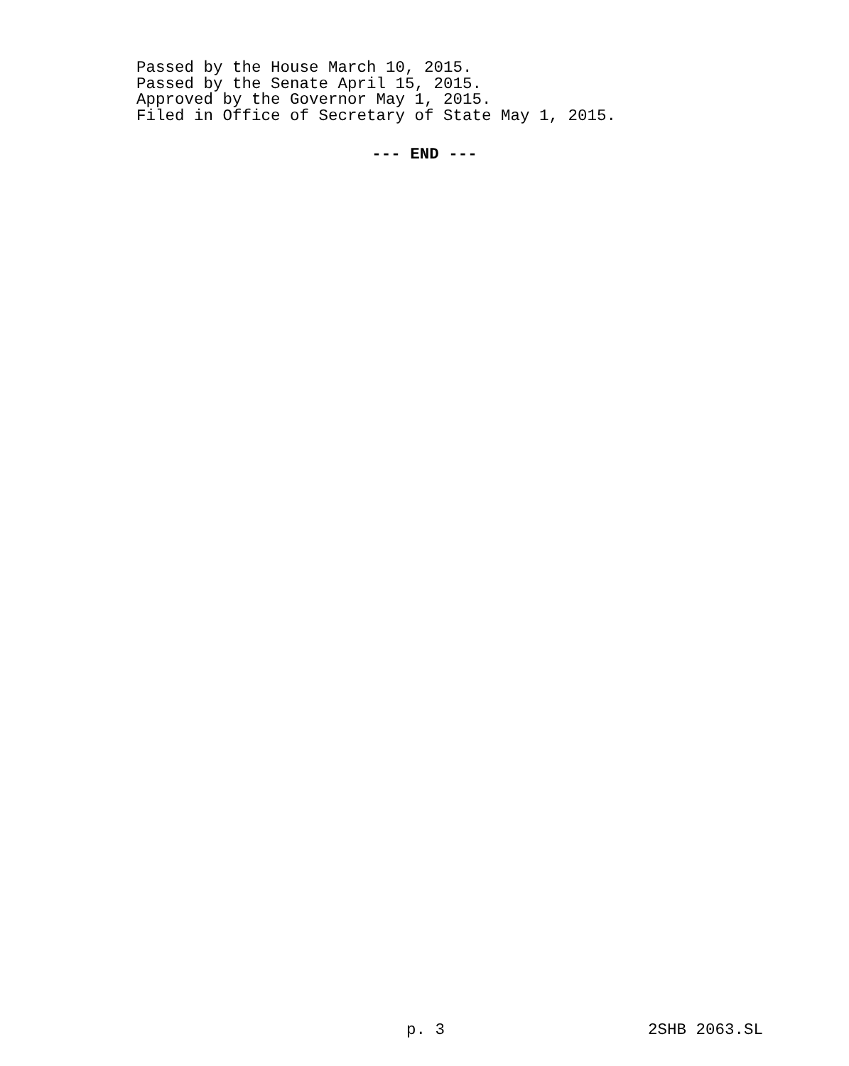Passed by the House March 10, 2015.
Passed by the Senate April 15, 2015.
Approved by the Governor May 1, 2015.
Filed in Office of Secretary of State May 1, 2015.
--- END ---
p. 3 2SHB 2063.SL